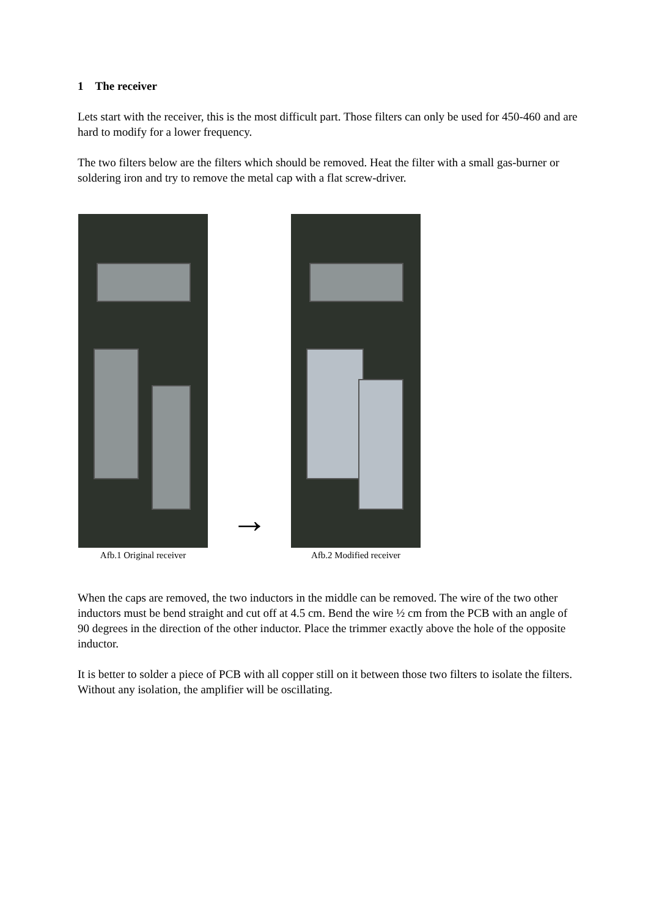1 The receiver
Lets start with the receiver, this is the most difficult part. Those filters can only be used for 450-460 and are hard to modify for a lower frequency.
The two filters below are the filters which should be removed. Heat the filter with a small gas-burner or soldering iron and try to remove the metal cap with a flat screw-driver.
Afb.1 Original receiver
→
Afb.2 Modified receiver
When the caps are removed, the two inductors in the middle can be removed. The wire of the two other inductors must be bend straight and cut off at 4.5 cm. Bend the wire ½ cm from the PCB with an angle of 90 degrees in the direction of the other inductor. Place the trimmer exactly above the hole of the opposite inductor.
It is better to solder a piece of PCB with all copper still on it between those two filters to isolate the filters. Without any isolation, the amplifier will be oscillating.